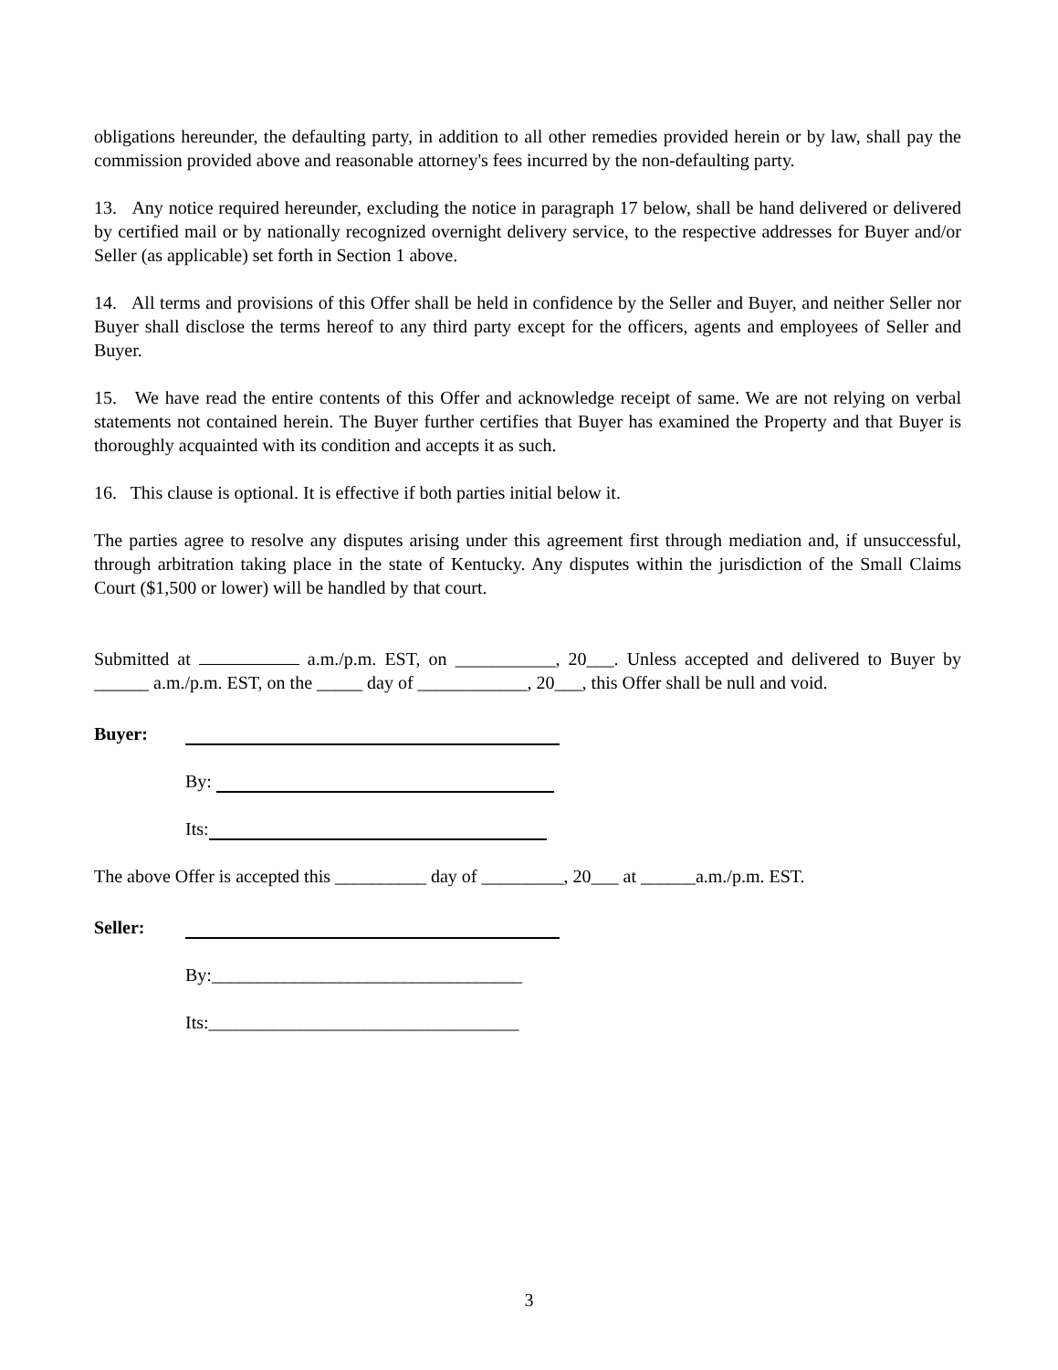obligations hereunder, the defaulting party, in addition to all other remedies provided herein or by law, shall pay the commission provided above and reasonable attorney's fees incurred by the non-defaulting party.
13. Any notice required hereunder, excluding the notice in paragraph 17 below, shall be hand delivered or delivered by certified mail or by nationally recognized overnight delivery service, to the respective addresses for Buyer and/or Seller (as applicable) set forth in Section 1 above.
14. All terms and provisions of this Offer shall be held in confidence by the Seller and Buyer, and neither Seller nor Buyer shall disclose the terms hereof to any third party except for the officers, agents and employees of Seller and Buyer.
15. We have read the entire contents of this Offer and acknowledge receipt of same. We are not relying on verbal statements not contained herein. The Buyer further certifies that Buyer has examined the Property and that Buyer is thoroughly acquainted with its condition and accepts it as such.
16. This clause is optional. It is effective if both parties initial below it.
The parties agree to resolve any disputes arising under this agreement first through mediation and, if unsuccessful, through arbitration taking place in the state of Kentucky. Any disputes within the jurisdiction of the Small Claims Court ($1,500 or lower) will be handled by that court.
Submitted at a.m./p.m. EST, on ___________, 20___. Unless accepted and delivered to Buyer by ______ a.m./p.m. EST, on the _____ day of ____________, 20___, this Offer shall be null and void.
Buyer:
By:
Its:
The above Offer is accepted this __________ day of _________, 20___ at ______a.m./p.m. EST.
Seller:
By:__________________________________
Its:__________________________________
3